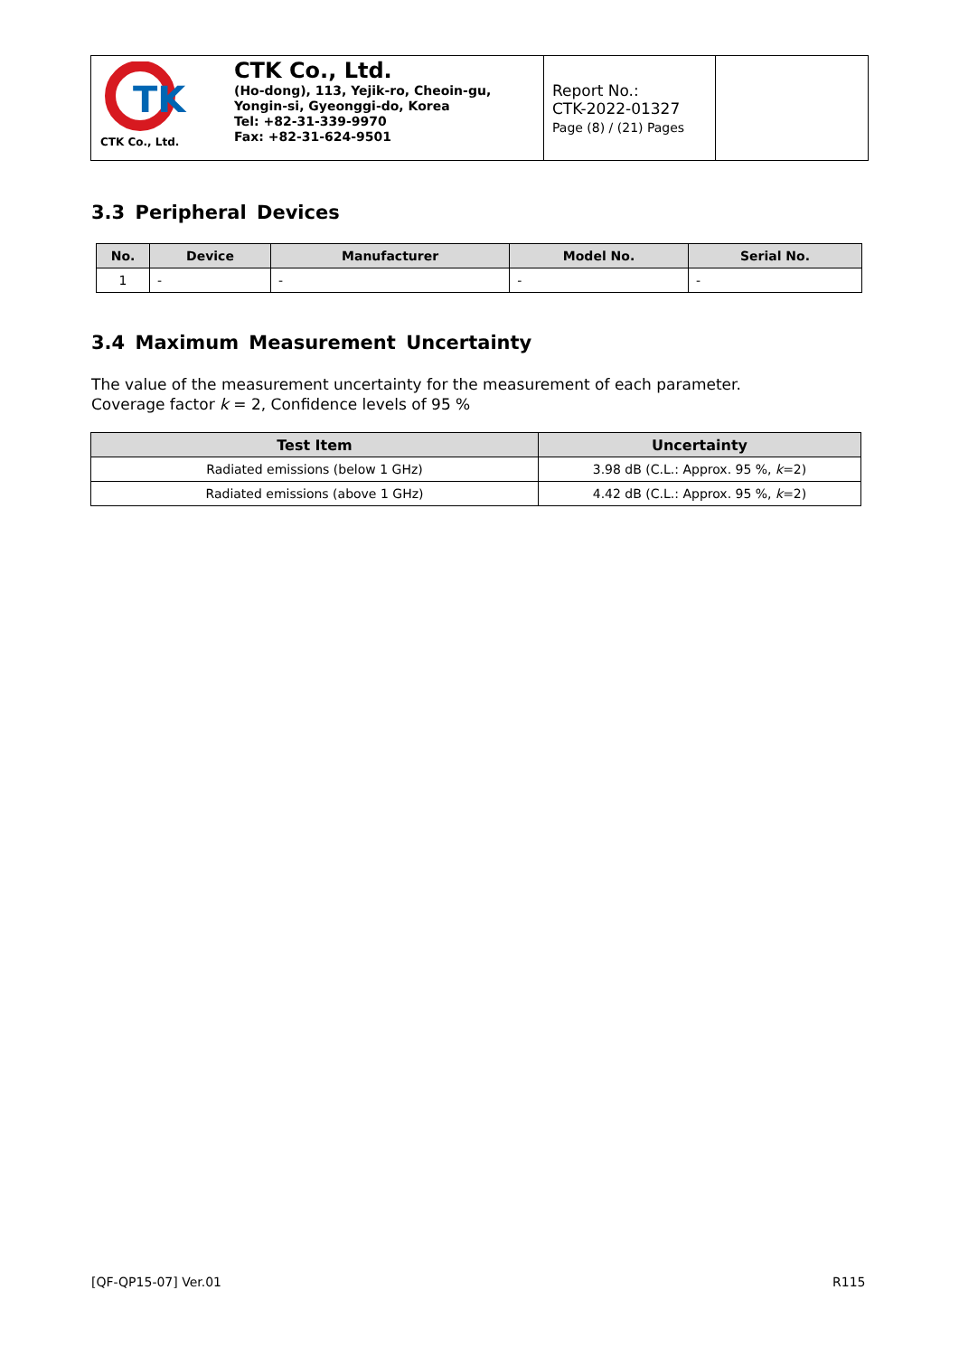TK
CTK Co., Ltd.
CTK Co., Ltd.
(Ho-dong), 113, Yejik-ro, Cheoin-gu,
Yongin-si, Gyeonggi-do, Korea
Tel: +82-31-339-9970
Fax: +82-31-624-9501
Report No.:
CTK-2022-01327
Page (8) / (21) Pages
3.3 Peripheral Devices
| No. | Device | Manufacturer | Model No. | Serial No. |
| --- | --- | --- | --- | --- |
| 1 | - | - | - | - |
3.4 Maximum Measurement Uncertainty
The value of the measurement uncertainty for the measurement of each parameter.
Coverage factor k = 2, Confidence levels of 95 %
| Test Item | Uncertainty |
| --- | --- |
| Radiated emissions (below 1 GHz) | 3.98 dB (C.L.: Approx. 95 %, k =2) |
| Radiated emissions (above 1 GHz) | 4.42 dB (C.L.: Approx. 95 %, k =2) |
[QF-QP15-07] Ver.01 R115